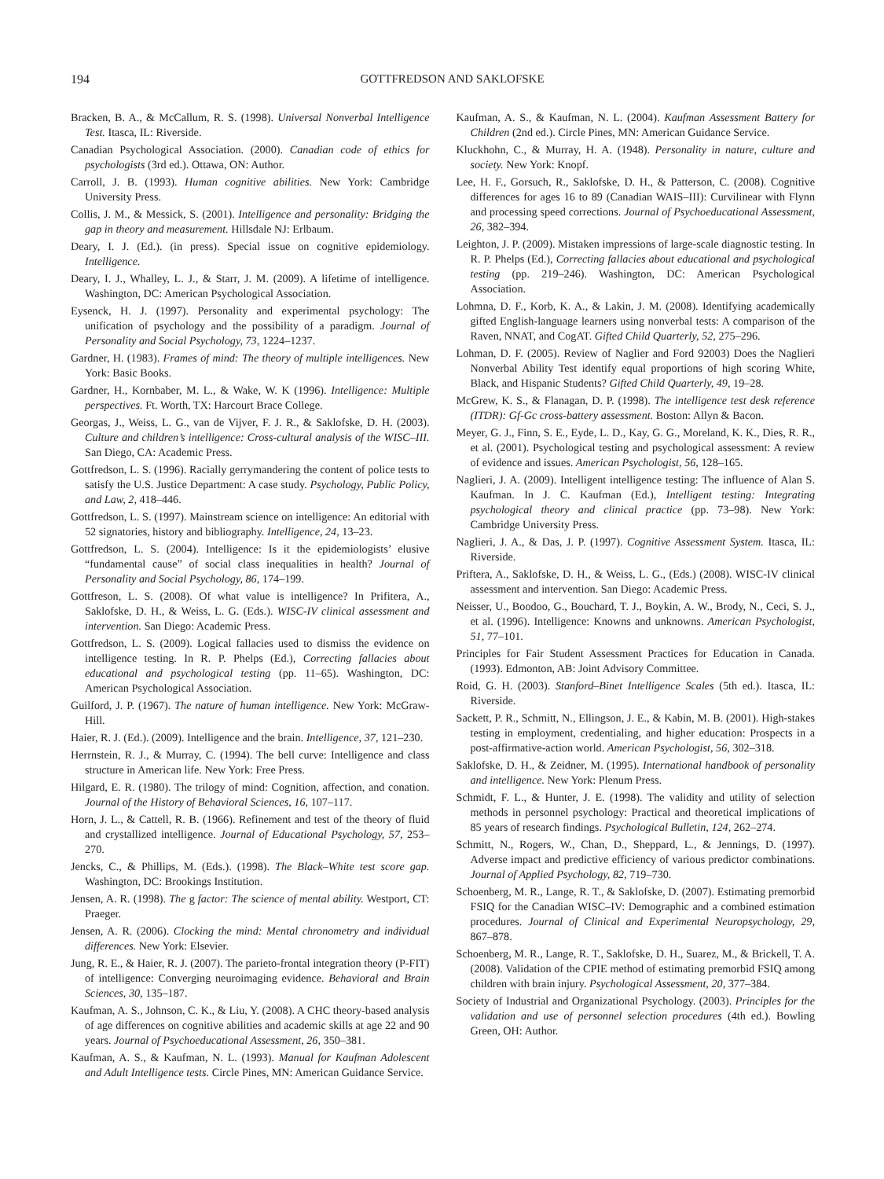194
GOTTFREDSON AND SAKLOFSKE
Bracken, B. A., & McCallum, R. S. (1998). Universal Nonverbal Intelligence Test. Itasca, IL: Riverside.
Canadian Psychological Association. (2000). Canadian code of ethics for psychologists (3rd ed.). Ottawa, ON: Author.
Carroll, J. B. (1993). Human cognitive abilities. New York: Cambridge University Press.
Collis, J. M., & Messick, S. (2001). Intelligence and personality: Bridging the gap in theory and measurement. Hillsdale NJ: Erlbaum.
Deary, I. J. (Ed.). (in press). Special issue on cognitive epidemiology. Intelligence.
Deary, I. J., Whalley, L. J., & Starr, J. M. (2009). A lifetime of intelligence. Washington, DC: American Psychological Association.
Eysenck, H. J. (1997). Personality and experimental psychology: The unification of psychology and the possibility of a paradigm. Journal of Personality and Social Psychology, 73, 1224–1237.
Gardner, H. (1983). Frames of mind: The theory of multiple intelligences. New York: Basic Books.
Gardner, H., Kornbaber, M. L., & Wake, W. K (1996). Intelligence: Multiple perspectives. Ft. Worth, TX: Harcourt Brace College.
Georgas, J., Weiss, L. G., van de Vijver, F. J. R., & Saklofske, D. H. (2003). Culture and children’s intelligence: Cross-cultural analysis of the WISC–III. San Diego, CA: Academic Press.
Gottfredson, L. S. (1996). Racially gerrymandering the content of police tests to satisfy the U.S. Justice Department: A case study. Psychology, Public Policy, and Law, 2, 418–446.
Gottfredson, L. S. (1997). Mainstream science on intelligence: An editorial with 52 signatories, history and bibliography. Intelligence, 24, 13–23.
Gottfredson, L. S. (2004). Intelligence: Is it the epidemiologists’ elusive “fundamental cause” of social class inequalities in health? Journal of Personality and Social Psychology, 86, 174–199.
Gottfreson, L. S. (2008). Of what value is intelligence? In Prifitera, A., Saklofske, D. H., & Weiss, L. G. (Eds.). WISC-IV clinical assessment and intervention. San Diego: Academic Press.
Gottfredson, L. S. (2009). Logical fallacies used to dismiss the evidence on intelligence testing. In R. P. Phelps (Ed.), Correcting fallacies about educational and psychological testing (pp. 11–65). Washington, DC: American Psychological Association.
Guilford, J. P. (1967). The nature of human intelligence. New York: McGraw-Hill.
Haier, R. J. (Ed.). (2009). Intelligence and the brain. Intelligence, 37, 121–230.
Herrnstein, R. J., & Murray, C. (1994). The bell curve: Intelligence and class structure in American life. New York: Free Press.
Hilgard, E. R. (1980). The trilogy of mind: Cognition, affection, and conation. Journal of the History of Behavioral Sciences, 16, 107–117.
Horn, J. L., & Cattell, R. B. (1966). Refinement and test of the theory of fluid and crystallized intelligence. Journal of Educational Psychology, 57, 253–270.
Jencks, C., & Phillips, M. (Eds.). (1998). The Black–White test score gap. Washington, DC: Brookings Institution.
Jensen, A. R. (1998). The g factor: The science of mental ability. Westport, CT: Praeger.
Jensen, A. R. (2006). Clocking the mind: Mental chronometry and individual differences. New York: Elsevier.
Jung, R. E., & Haier, R. J. (2007). The parieto-frontal integration theory (P-FIT) of intelligence: Converging neuroimaging evidence. Behavioral and Brain Sciences, 30, 135–187.
Kaufman, A. S., Johnson, C. K., & Liu, Y. (2008). A CHC theory-based analysis of age differences on cognitive abilities and academic skills at age 22 and 90 years. Journal of Psychoeducational Assessment, 26, 350–381.
Kaufman, A. S., & Kaufman, N. L. (1993). Manual for Kaufman Adolescent and Adult Intelligence tests. Circle Pines, MN: American Guidance Service.
Kaufman, A. S., & Kaufman, N. L. (2004). Kaufman Assessment Battery for Children (2nd ed.). Circle Pines, MN: American Guidance Service.
Kluckhohn, C., & Murray, H. A. (1948). Personality in nature, culture and society. New York: Knopf.
Lee, H. F., Gorsuch, R., Saklofske, D. H., & Patterson, C. (2008). Cognitive differences for ages 16 to 89 (Canadian WAIS–III): Curvilinear with Flynn and processing speed corrections. Journal of Psychoeducational Assessment, 26, 382–394.
Leighton, J. P. (2009). Mistaken impressions of large-scale diagnostic testing. In R. P. Phelps (Ed.), Correcting fallacies about educational and psychological testing (pp. 219–246). Washington, DC: American Psychological Association.
Lohmna, D. F., Korb, K. A., & Lakin, J. M. (2008). Identifying academically gifted English-language learners using nonverbal tests: A comparison of the Raven, NNAT, and CogAT. Gifted Child Quarterly, 52, 275–296.
Lohman, D. F. (2005). Review of Naglier and Ford 92003) Does the Naglieri Nonverbal Ability Test identify equal proportions of high scoring White, Black, and Hispanic Students? Gifted Child Quarterly, 49, 19–28.
McGrew, K. S., & Flanagan, D. P. (1998). The intelligence test desk reference (ITDR): Gf-Gc cross-battery assessment. Boston: Allyn & Bacon.
Meyer, G. J., Finn, S. E., Eyde, L. D., Kay, G. G., Moreland, K. K., Dies, R. R., et al. (2001). Psychological testing and psychological assessment: A review of evidence and issues. American Psychologist, 56, 128–165.
Naglieri, J. A. (2009). Intelligent intelligence testing: The influence of Alan S. Kaufman. In J. C. Kaufman (Ed.), Intelligent testing: Integrating psychological theory and clinical practice (pp. 73–98). New York: Cambridge University Press.
Naglieri, J. A., & Das, J. P. (1997). Cognitive Assessment System. Itasca, IL: Riverside.
Priftera, A., Saklofske, D. H., & Weiss, L. G., (Eds.) (2008). WISC-IV clinical assessment and intervention. San Diego: Academic Press.
Neisser, U., Boodoo, G., Bouchard, T. J., Boykin, A. W., Brody, N., Ceci, S. J., et al. (1996). Intelligence: Knowns and unknowns. American Psychologist, 51, 77–101.
Principles for Fair Student Assessment Practices for Education in Canada. (1993). Edmonton, AB: Joint Advisory Committee.
Roid, G. H. (2003). Stanford–Binet Intelligence Scales (5th ed.). Itasca, IL: Riverside.
Sackett, P. R., Schmitt, N., Ellingson, J. E., & Kabin, M. B. (2001). High-stakes testing in employment, credentialing, and higher education: Prospects in a post-affirmative-action world. American Psychologist, 56, 302–318.
Saklofske, D. H., & Zeidner, M. (1995). International handbook of personality and intelligence. New York: Plenum Press.
Schmidt, F. L., & Hunter, J. E. (1998). The validity and utility of selection methods in personnel psychology: Practical and theoretical implications of 85 years of research findings. Psychological Bulletin, 124, 262–274.
Schmitt, N., Rogers, W., Chan, D., Sheppard, L., & Jennings, D. (1997). Adverse impact and predictive efficiency of various predictor combinations. Journal of Applied Psychology, 82, 719–730.
Schoenberg, M. R., Lange, R. T., & Saklofske, D. (2007). Estimating premorbid FSIQ for the Canadian WISC–IV: Demographic and a combined estimation procedures. Journal of Clinical and Experimental Neuropsychology, 29, 867–878.
Schoenberg, M. R., Lange, R. T., Saklofske, D. H., Suarez, M., & Brickell, T. A. (2008). Validation of the CPIE method of estimating premorbid FSIQ among children with brain injury. Psychological Assessment, 20, 377–384.
Society of Industrial and Organizational Psychology. (2003). Principles for the validation and use of personnel selection procedures (4th ed.). Bowling Green, OH: Author.